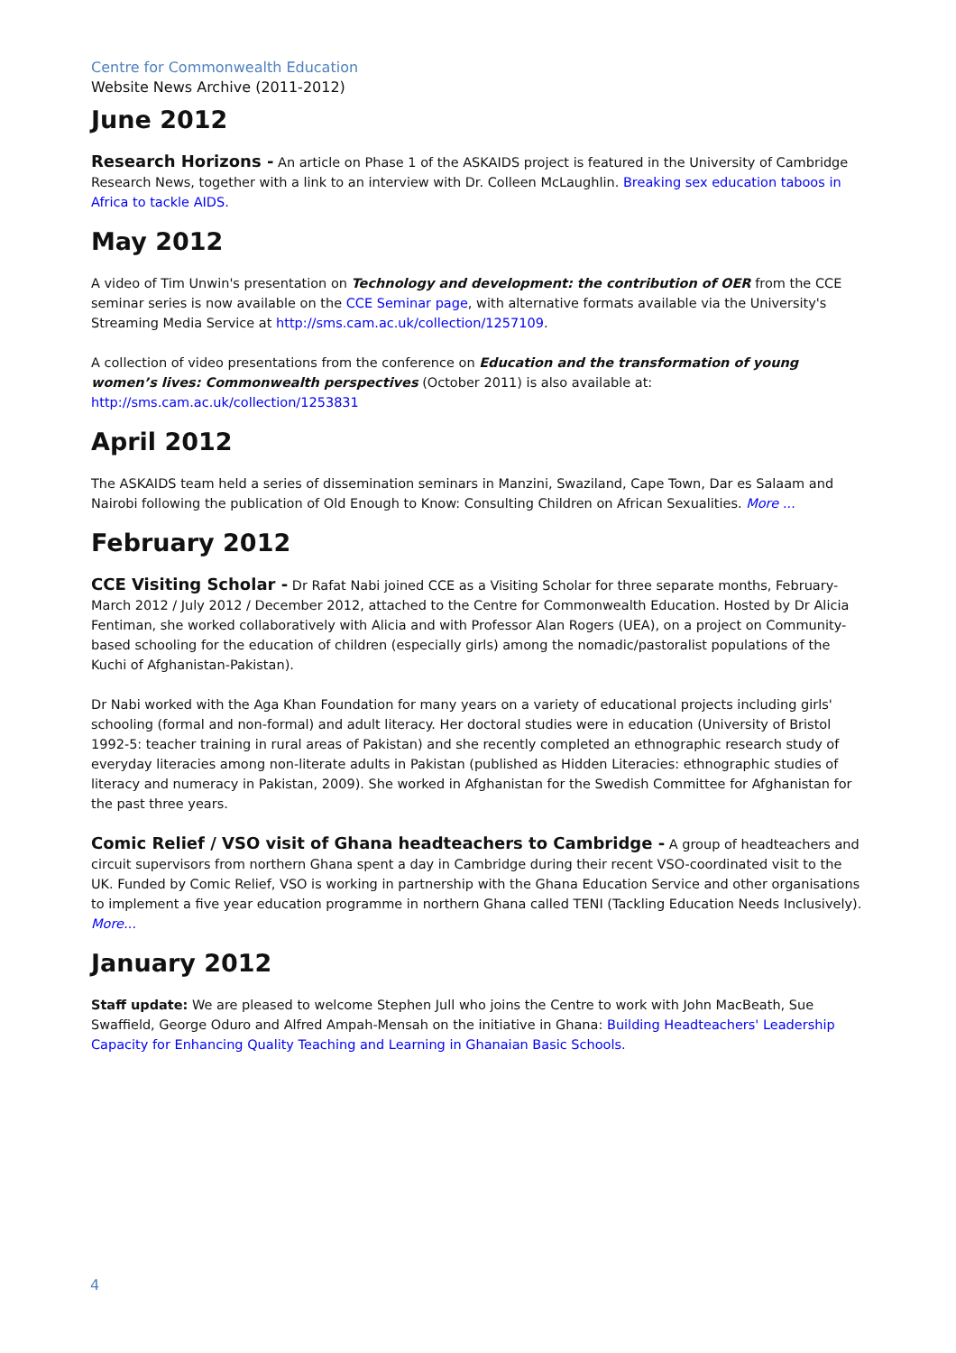Centre for Commonwealth Education
Website News Archive (2011-2012)
June 2012
Research Horizons - An article on Phase 1 of the ASKAIDS project is featured in the University of Cambridge Research News, together with a link to an interview with Dr. Colleen McLaughlin. Breaking sex education taboos in Africa to tackle AIDS.
May 2012
A video of Tim Unwin's presentation on Technology and development: the contribution of OER from the CCE seminar series is now available on the CCE Seminar page, with alternative formats available via the University's Streaming Media Service at http://sms.cam.ac.uk/collection/1257109.
A collection of video presentations from the conference on Education and the transformation of young women’s lives: Commonwealth perspectives (October 2011) is also available at: http://sms.cam.ac.uk/collection/1253831
April 2012
The ASKAIDS team held a series of dissemination seminars in Manzini, Swaziland, Cape Town, Dar es Salaam and Nairobi following the publication of Old Enough to Know: Consulting Children on African Sexualities. More ...
February 2012
CCE Visiting Scholar - Dr Rafat Nabi joined CCE as a Visiting Scholar for three separate months, February-March 2012 / July 2012 / December 2012, attached to the Centre for Commonwealth Education. Hosted by Dr Alicia Fentiman, she worked collaboratively with Alicia and with Professor Alan Rogers (UEA), on a project on Community-based schooling for the education of children (especially girls) among the nomadic/pastoralist populations of the Kuchi of Afghanistan-Pakistan).
Dr Nabi worked with the Aga Khan Foundation for many years on a variety of educational projects including girls' schooling (formal and non-formal) and adult literacy. Her doctoral studies were in education (University of Bristol 1992-5: teacher training in rural areas of Pakistan) and she recently completed an ethnographic research study of everyday literacies among non-literate adults in Pakistan (published as Hidden Literacies: ethnographic studies of literacy and numeracy in Pakistan, 2009). She worked in Afghanistan for the Swedish Committee for Afghanistan for the past three years.
Comic Relief / VSO visit of Ghana headteachers to Cambridge - A group of headteachers and circuit supervisors from northern Ghana spent a day in Cambridge during their recent VSO-coordinated visit to the UK. Funded by Comic Relief, VSO is working in partnership with the Ghana Education Service and other organisations to implement a five year education programme in northern Ghana called TENI (Tackling Education Needs Inclusively). More...
January 2012
Staff update: We are pleased to welcome Stephen Jull who joins the Centre to work with John MacBeath, Sue Swaffield, George Oduro and Alfred Ampah-Mensah on the initiative in Ghana: Building Headteachers' Leadership Capacity for Enhancing Quality Teaching and Learning in Ghanaian Basic Schools.
4